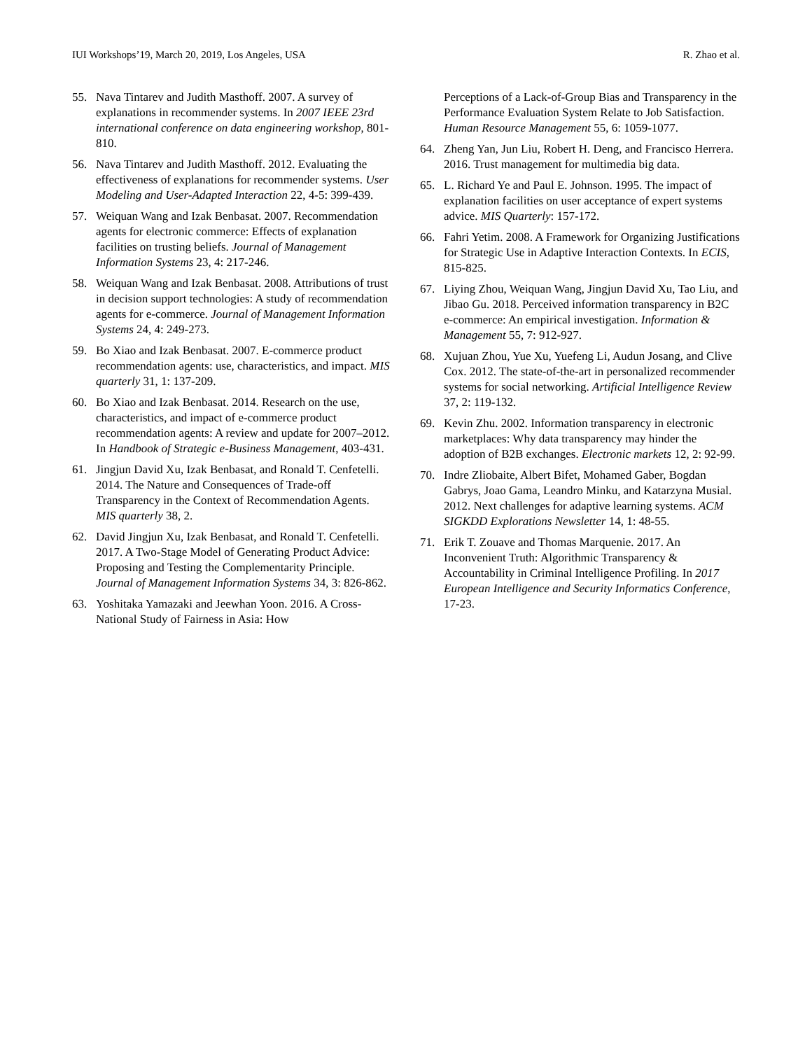IUI Workshops’19, March 20, 2019, Los Angeles, USA R. Zhao et al.
55. Nava Tintarev and Judith Masthoff. 2007. A survey of explanations in recommender systems. In 2007 IEEE 23rd international conference on data engineering workshop, 801-810.
56. Nava Tintarev and Judith Masthoff. 2012. Evaluating the effectiveness of explanations for recommender systems. User Modeling and User-Adapted Interaction 22, 4-5: 399-439.
57. Weiquan Wang and Izak Benbasat. 2007. Recommendation agents for electronic commerce: Effects of explanation facilities on trusting beliefs. Journal of Management Information Systems 23, 4: 217-246.
58. Weiquan Wang and Izak Benbasat. 2008. Attributions of trust in decision support technologies: A study of recommendation agents for e-commerce. Journal of Management Information Systems 24, 4: 249-273.
59. Bo Xiao and Izak Benbasat. 2007. E-commerce product recommendation agents: use, characteristics, and impact. MIS quarterly 31, 1: 137-209.
60. Bo Xiao and Izak Benbasat. 2014. Research on the use, characteristics, and impact of e-commerce product recommendation agents: A review and update for 2007–2012. In Handbook of Strategic e-Business Management, 403-431.
61. Jingjun David Xu, Izak Benbasat, and Ronald T. Cenfetelli. 2014. The Nature and Consequences of Trade-off Transparency in the Context of Recommendation Agents. MIS quarterly 38, 2.
62. David Jingjun Xu, Izak Benbasat, and Ronald T. Cenfetelli. 2017. A Two-Stage Model of Generating Product Advice: Proposing and Testing the Complementarity Principle. Journal of Management Information Systems 34, 3: 826-862.
63. Yoshitaka Yamazaki and Jeewhan Yoon. 2016. A Cross-National Study of Fairness in Asia: How
Perceptions of a Lack-of-Group Bias and Transparency in the Performance Evaluation System Relate to Job Satisfaction. Human Resource Management 55, 6: 1059-1077.
64. Zheng Yan, Jun Liu, Robert H. Deng, and Francisco Herrera. 2016. Trust management for multimedia big data.
65. L. Richard Ye and Paul E. Johnson. 1995. The impact of explanation facilities on user acceptance of expert systems advice. MIS Quarterly: 157-172.
66. Fahri Yetim. 2008. A Framework for Organizing Justifications for Strategic Use in Adaptive Interaction Contexts. In ECIS, 815-825.
67. Liying Zhou, Weiquan Wang, Jingjun David Xu, Tao Liu, and Jibao Gu. 2018. Perceived information transparency in B2C e-commerce: An empirical investigation. Information & Management 55, 7: 912-927.
68. Xujuan Zhou, Yue Xu, Yuefeng Li, Audun Josang, and Clive Cox. 2012. The state-of-the-art in personalized recommender systems for social networking. Artificial Intelligence Review 37, 2: 119-132.
69. Kevin Zhu. 2002. Information transparency in electronic marketplaces: Why data transparency may hinder the adoption of B2B exchanges. Electronic markets 12, 2: 92-99.
70. Indre Zliobaite, Albert Bifet, Mohamed Gaber, Bogdan Gabrys, Joao Gama, Leandro Minku, and Katarzyna Musial. 2012. Next challenges for adaptive learning systems. ACM SIGKDD Explorations Newsletter 14, 1: 48-55.
71. Erik T. Zouave and Thomas Marquenie. 2017. An Inconvenient Truth: Algorithmic Transparency & Accountability in Criminal Intelligence Profiling. In 2017 European Intelligence and Security Informatics Conference, 17-23.